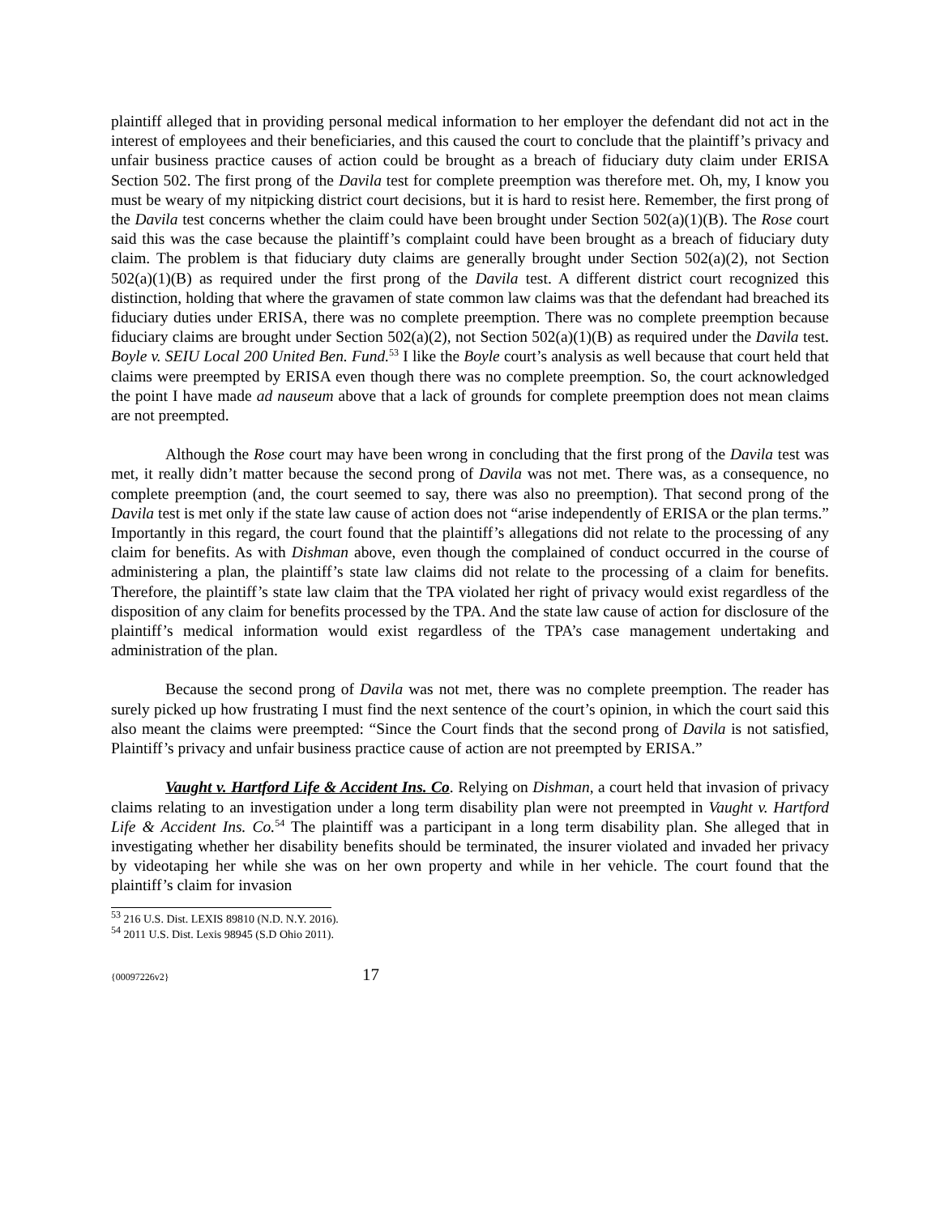plaintiff alleged that in providing personal medical information to her employer the defendant did not act in the interest of employees and their beneficiaries, and this caused the court to conclude that the plaintiff’s privacy and unfair business practice causes of action could be brought as a breach of fiduciary duty claim under ERISA Section 502. The first prong of the Davila test for complete preemption was therefore met. Oh, my, I know you must be weary of my nitpicking district court decisions, but it is hard to resist here. Remember, the first prong of the Davila test concerns whether the claim could have been brought under Section 502(a)(1)(B). The Rose court said this was the case because the plaintiff’s complaint could have been brought as a breach of fiduciary duty claim. The problem is that fiduciary duty claims are generally brought under Section 502(a)(2), not Section 502(a)(1)(B) as required under the first prong of the Davila test. A different district court recognized this distinction, holding that where the gravamen of state common law claims was that the defendant had breached its fiduciary duties under ERISA, there was no complete preemption. There was no complete preemption because fiduciary claims are brought under Section 502(a)(2), not Section 502(a)(1)(B) as required under the Davila test. Boyle v. SEIU Local 200 United Ben. Fund.<sup>53</sup> I like the Boyle court’s analysis as well because that court held that claims were preempted by ERISA even though there was no complete preemption. So, the court acknowledged the point I have made ad nauseum above that a lack of grounds for complete preemption does not mean claims are not preempted.
Although the Rose court may have been wrong in concluding that the first prong of the Davila test was met, it really didn’t matter because the second prong of Davila was not met. There was, as a consequence, no complete preemption (and, the court seemed to say, there was also no preemption). That second prong of the Davila test is met only if the state law cause of action does not “arise independently of ERISA or the plan terms.” Importantly in this regard, the court found that the plaintiff’s allegations did not relate to the processing of any claim for benefits. As with Dishman above, even though the complained of conduct occurred in the course of administering a plan, the plaintiff’s state law claims did not relate to the processing of a claim for benefits. Therefore, the plaintiff’s state law claim that the TPA violated her right of privacy would exist regardless of the disposition of any claim for benefits processed by the TPA. And the state law cause of action for disclosure of the plaintiff’s medical information would exist regardless of the TPA’s case management undertaking and administration of the plan.
Because the second prong of Davila was not met, there was no complete preemption. The reader has surely picked up how frustrating I must find the next sentence of the court’s opinion, in which the court said this also meant the claims were preempted: “Since the Court finds that the second prong of Davila is not satisfied, Plaintiff’s privacy and unfair business practice cause of action are not preempted by ERISA.”
Vaught v. Hartford Life & Accident Ins. Co. Relying on Dishman, a court held that invasion of privacy claims relating to an investigation under a long term disability plan were not preempted in Vaught v. Hartford Life & Accident Ins. Co.<sup>54</sup> The plaintiff was a participant in a long term disability plan. She alleged that in investigating whether her disability benefits should be terminated, the insurer violated and invaded her privacy by videotaping her while she was on her own property and while in her vehicle. The court found that the plaintiff’s claim for invasion
<sup>53</sup> 216 U.S. Dist. LEXIS 89810 (N.D. N.Y. 2016).
<sup>54</sup> 2011 U.S. Dist. Lexis 98945 (S.D Ohio 2011).
{00097226v2} 17